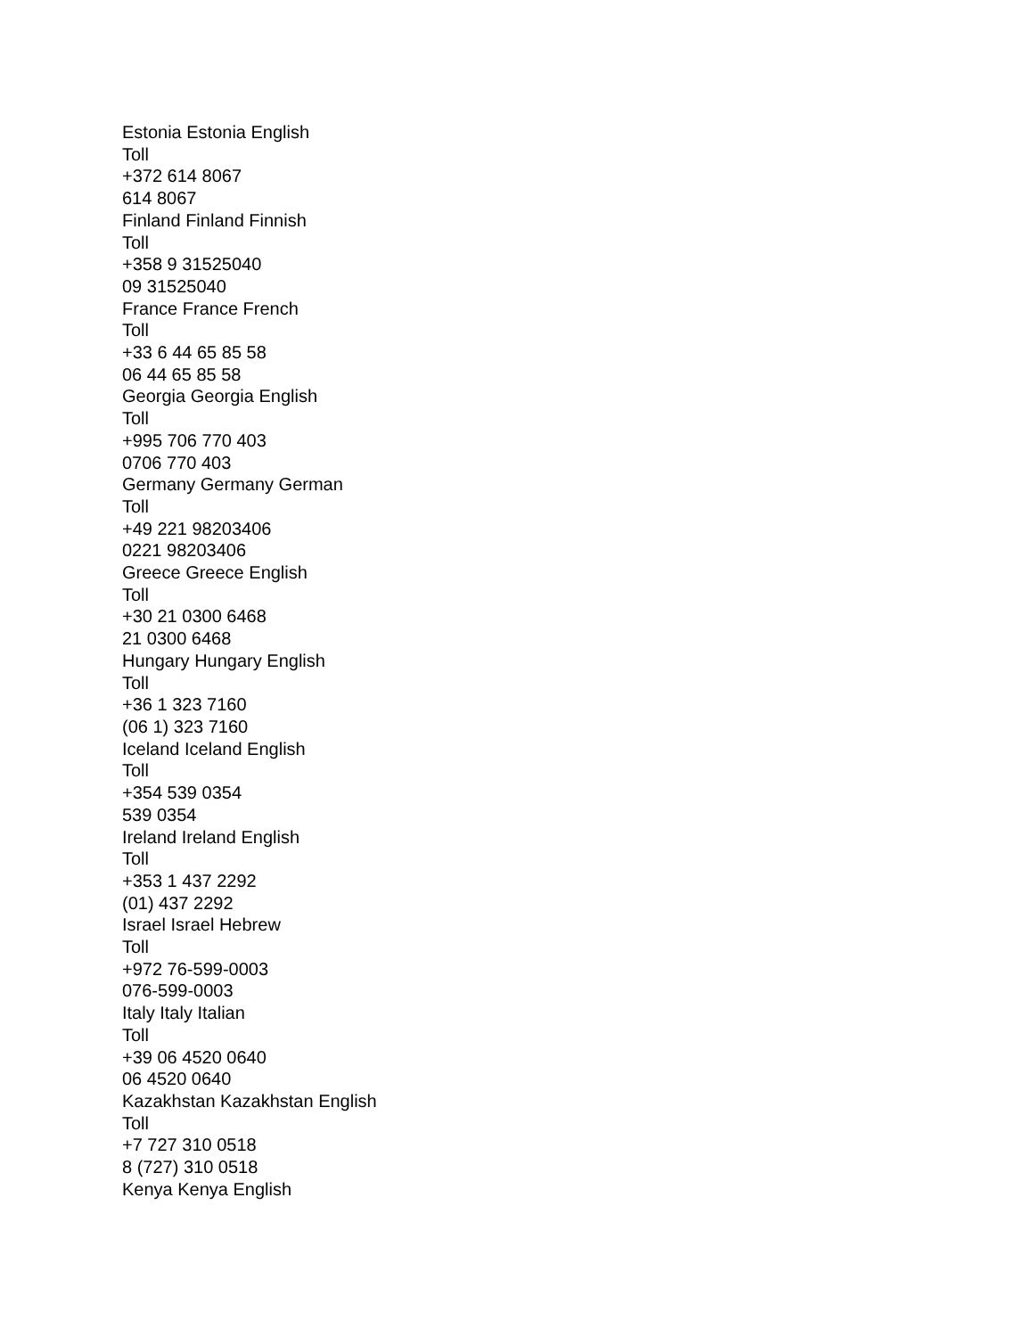Estonia Estonia English
Toll
+372 614 8067
614 8067
Finland Finland Finnish
Toll
+358 9 31525040
09 31525040
France France French
Toll
+33 6 44 65 85 58
06 44 65 85 58
Georgia Georgia English
Toll
+995 706 770 403
0706 770 403
Germany Germany German
Toll
+49 221 98203406
0221 98203406
Greece Greece English
Toll
+30 21 0300 6468
21 0300 6468
Hungary Hungary English
Toll
+36 1 323 7160
(06 1) 323 7160
Iceland Iceland English
Toll
+354 539 0354
539 0354
Ireland Ireland English
Toll
+353 1 437 2292
(01) 437 2292
Israel Israel Hebrew
Toll
+972 76-599-0003
076-599-0003
Italy Italy Italian
Toll
+39 06 4520 0640
06 4520 0640
Kazakhstan Kazakhstan English
Toll
+7 727 310 0518
8 (727) 310 0518
Kenya Kenya English